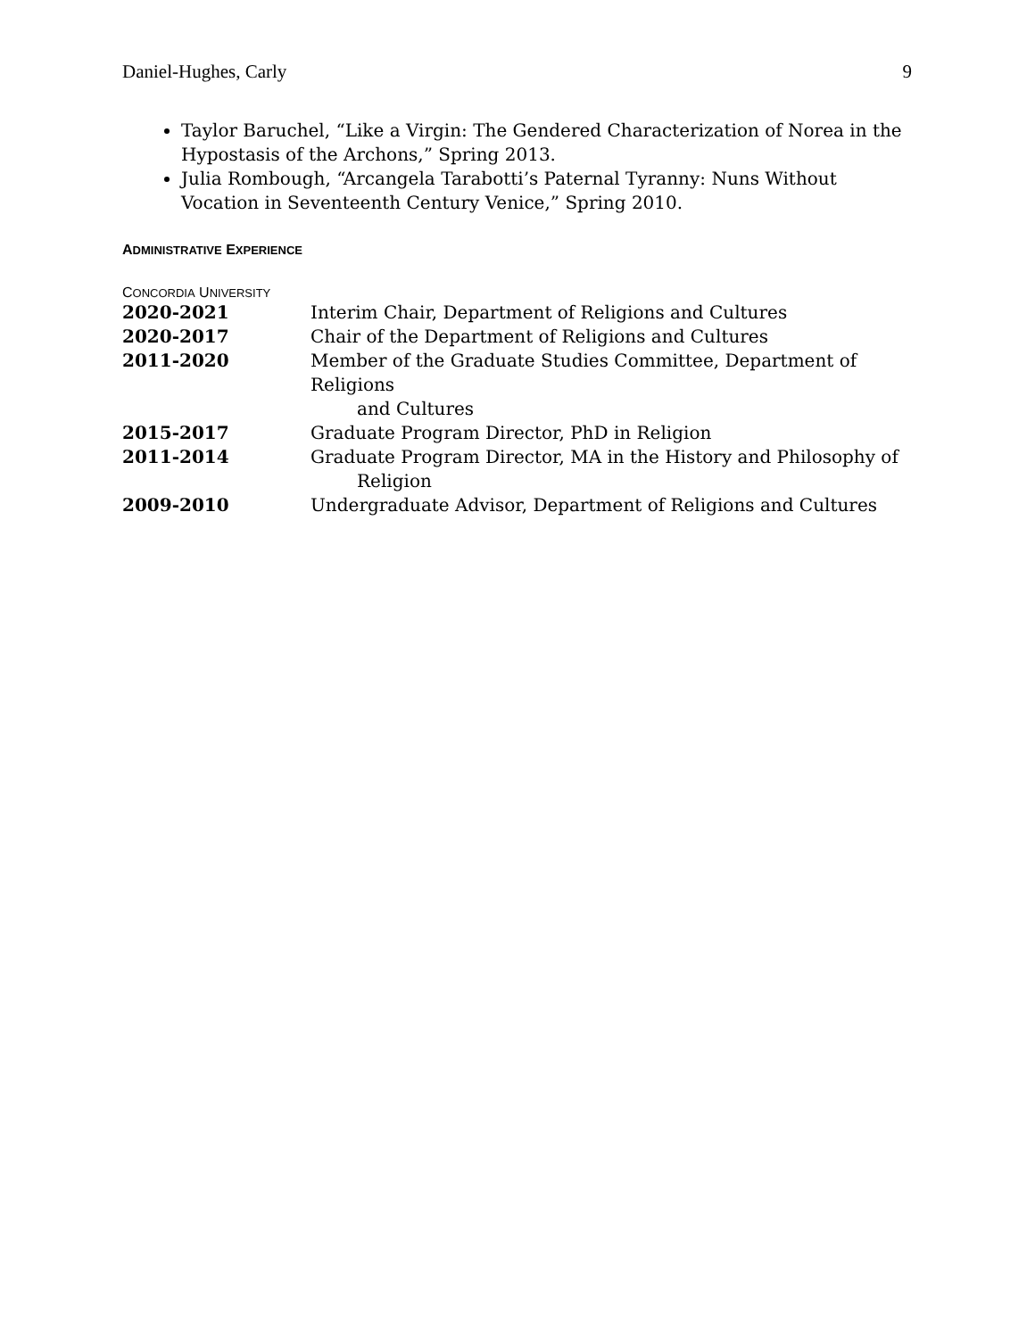Daniel-Hughes, Carly 9
Taylor Baruchel, “Like a Virgin: The Gendered Characterization of Norea in the Hypostasis of the Archons,” Spring 2013.
Julia Rombough, “Arcangela Tarabotti’s Paternal Tyranny: Nuns Without Vocation in Seventeenth Century Venice,” Spring 2010.
ADMINISTRATIVE EXPERIENCE
CONCORDIA UNIVERSITY
2020-2021 Interim Chair, Department of Religions and Cultures
2020-2017 Chair of the Department of Religions and Cultures
2011-2020 Member of the Graduate Studies Committee, Department of Religions
and Cultures
2015-2017 Graduate Program Director, PhD in Religion
2011-2014 Graduate Program Director, MA in the History and Philosophy of
Religion
2009-2010 Undergraduate Advisor, Department of Religions and Cultures